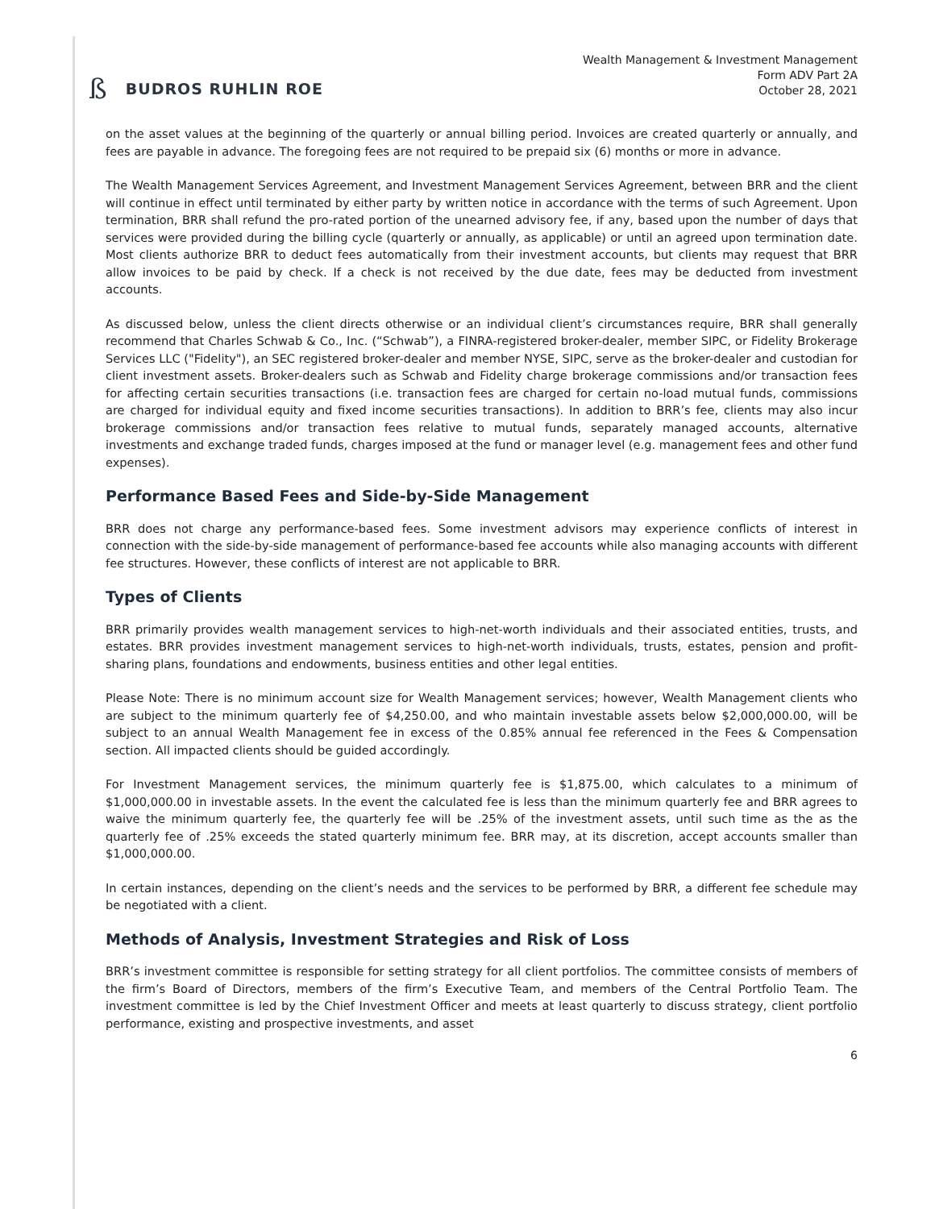ß BUDROS RUHLIN ROE
Wealth Management & Investment Management
Form ADV Part 2A
October 28, 2021
on the asset values at the beginning of the quarterly or annual billing period. Invoices are created quarterly or annually, and fees are payable in advance. The foregoing fees are not required to be prepaid six (6) months or more in advance.
The Wealth Management Services Agreement, and Investment Management Services Agreement, between BRR and the client will continue in effect until terminated by either party by written notice in accordance with the terms of such Agreement. Upon termination, BRR shall refund the pro-rated portion of the unearned advisory fee, if any, based upon the number of days that services were provided during the billing cycle (quarterly or annually, as applicable) or until an agreed upon termination date. Most clients authorize BRR to deduct fees automatically from their investment accounts, but clients may request that BRR allow invoices to be paid by check. If a check is not received by the due date, fees may be deducted from investment accounts.
As discussed below, unless the client directs otherwise or an individual client’s circumstances require, BRR shall generally recommend that Charles Schwab & Co., Inc. (“Schwab”), a FINRA-registered broker-dealer, member SIPC, or Fidelity Brokerage Services LLC ("Fidelity"), an SEC registered broker-dealer and member NYSE, SIPC, serve as the broker-dealer and custodian for client investment assets. Broker-dealers such as Schwab and Fidelity charge brokerage commissions and/or transaction fees for affecting certain securities transactions (i.e. transaction fees are charged for certain no-load mutual funds, commissions are charged for individual equity and fixed income securities transactions). In addition to BRR’s fee, clients may also incur brokerage commissions and/or transaction fees relative to mutual funds, separately managed accounts, alternative investments and exchange traded funds, charges imposed at the fund or manager level (e.g. management fees and other fund expenses).
Performance Based Fees and Side-by-Side Management
BRR does not charge any performance-based fees. Some investment advisors may experience conflicts of interest in connection with the side-by-side management of performance-based fee accounts while also managing accounts with different fee structures. However, these conflicts of interest are not applicable to BRR.
Types of Clients
BRR primarily provides wealth management services to high-net-worth individuals and their associated entities, trusts, and estates. BRR provides investment management services to high-net-worth individuals, trusts, estates, pension and profit-sharing plans, foundations and endowments, business entities and other legal entities.
Please Note: There is no minimum account size for Wealth Management services; however, Wealth Management clients who are subject to the minimum quarterly fee of $4,250.00, and who maintain investable assets below $2,000,000.00, will be subject to an annual Wealth Management fee in excess of the 0.85% annual fee referenced in the Fees & Compensation section. All impacted clients should be guided accordingly.
For Investment Management services, the minimum quarterly fee is $1,875.00, which calculates to a minimum of $1,000,000.00 in investable assets. In the event the calculated fee is less than the minimum quarterly fee and BRR agrees to waive the minimum quarterly fee, the quarterly fee will be .25% of the investment assets, until such time as the as the quarterly fee of .25% exceeds the stated quarterly minimum fee. BRR may, at its discretion, accept accounts smaller than $1,000,000.00.
In certain instances, depending on the client’s needs and the services to be performed by BRR, a different fee schedule may be negotiated with a client.
Methods of Analysis, Investment Strategies and Risk of Loss
BRR’s investment committee is responsible for setting strategy for all client portfolios. The committee consists of members of the firm’s Board of Directors, members of the firm’s Executive Team, and members of the Central Portfolio Team. The investment committee is led by the Chief Investment Officer and meets at least quarterly to discuss strategy, client portfolio performance, existing and prospective investments, and asset
6